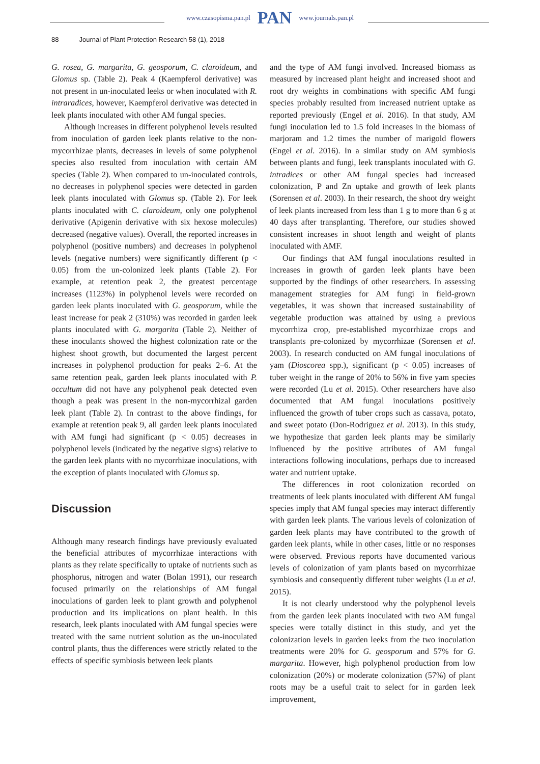www.czasopisma.pan.pl PAN www.journals.pan.pl
88 Journal of Plant Protection Research 58 (1), 2018
G. rosea, G. margarita, G. geosporum, C. claroideum, and Glomus sp. (Table 2). Peak 4 (Kaempferol derivative) was not present in un-inoculated leeks or when inoculated with R. intraradices, however, Kaempferol derivative was detected in leek plants inoculated with other AM fungal species.
Although increases in different polyphenol levels resulted from inoculation of garden leek plants relative to the non-mycorrhizae plants, decreases in levels of some polyphenol species also resulted from inoculation with certain AM species (Table 2). When compared to un-inoculated controls, no decreases in polyphenol species were detected in garden leek plants inoculated with Glomus sp. (Table 2). For leek plants inoculated with C. claroideum, only one polyphenol derivative (Apigenin derivative with six hexose molecules) decreased (negative values). Overall, the reported increases in polyphenol (positive numbers) and decreases in polyphenol levels (negative numbers) were significantly different (p < 0.05) from the un-colonized leek plants (Table 2). For example, at retention peak 2, the greatest percentage increases (1123%) in polyphenol levels were recorded on garden leek plants inoculated with G. geosporum, while the least increase for peak 2 (310%) was recorded in garden leek plants inoculated with G. margarita (Table 2). Neither of these inoculants showed the highest colonization rate or the highest shoot growth, but documented the largest percent increases in polyphenol production for peaks 2–6. At the same retention peak, garden leek plants inoculated with P. occultum did not have any polyphenol peak detected even though a peak was present in the non-mycorrhizal garden leek plant (Table 2). In contrast to the above findings, for example at retention peak 9, all garden leek plants inoculated with AM fungi had significant (p < 0.05) decreases in polyphenol levels (indicated by the negative signs) relative to the garden leek plants with no mycorrhizae inoculations, with the exception of plants inoculated with Glomus sp.
Discussion
Although many research findings have previously evaluated the beneficial attributes of mycorrhizae interactions with plants as they relate specifically to uptake of nutrients such as phosphorus, nitrogen and water (Bolan 1991), our research focused primarily on the relationships of AM fungal inoculations of garden leek to plant growth and polyphenol production and its implications on plant health. In this research, leek plants inoculated with AM fungal species were treated with the same nutrient solution as the un-inoculated control plants, thus the differences were strictly related to the effects of specific symbiosis between leek plants
and the type of AM fungi involved. Increased biomass as measured by increased plant height and increased shoot and root dry weights in combinations with specific AM fungi species probably resulted from increased nutrient uptake as reported previously (Engel et al. 2016). In that study, AM fungi inoculation led to 1.5 fold increases in the biomass of marjoram and 1.2 times the number of marigold flowers (Engel et al. 2016). In a similar study on AM symbiosis between plants and fungi, leek transplants inoculated with G. intradices or other AM fungal species had increased colonization, P and Zn uptake and growth of leek plants (Sorensen et al. 2003). In their research, the shoot dry weight of leek plants increased from less than 1 g to more than 6 g at 40 days after transplanting. Therefore, our studies showed consistent increases in shoot length and weight of plants inoculated with AMF.
Our findings that AM fungal inoculations resulted in increases in growth of garden leek plants have been supported by the findings of other researchers. In assessing management strategies for AM fungi in field-grown vegetables, it was shown that increased sustainability of vegetable production was attained by using a previous mycorrhiza crop, pre-established mycorrhizae crops and transplants pre-colonized by mycorrhizae (Sorensen et al. 2003). In research conducted on AM fungal inoculations of yam (Dioscorea spp.), significant (p < 0.05) increases of tuber weight in the range of 20% to 56% in five yam species were recorded (Lu et al. 2015). Other researchers have also documented that AM fungal inoculations positively influenced the growth of tuber crops such as cassava, potato, and sweet potato (Don-Rodriguez et al. 2013). In this study, we hypothesize that garden leek plants may be similarly influenced by the positive attributes of AM fungal interactions following inoculations, perhaps due to increased water and nutrient uptake.
The differences in root colonization recorded on treatments of leek plants inoculated with different AM fungal species imply that AM fungal species may interact differently with garden leek plants. The various levels of colonization of garden leek plants may have contributed to the growth of garden leek plants, while in other cases, little or no responses were observed. Previous reports have documented various levels of colonization of yam plants based on mycorrhizae symbiosis and consequently different tuber weights (Lu et al. 2015).
It is not clearly understood why the polyphenol levels from the garden leek plants inoculated with two AM fungal species were totally distinct in this study, and yet the colonization levels in garden leeks from the two inoculation treatments were 20% for G. geosporum and 57% for G. margarita. However, high polyphenol production from low colonization (20%) or moderate colonization (57%) of plant roots may be a useful trait to select for in garden leek improvement,